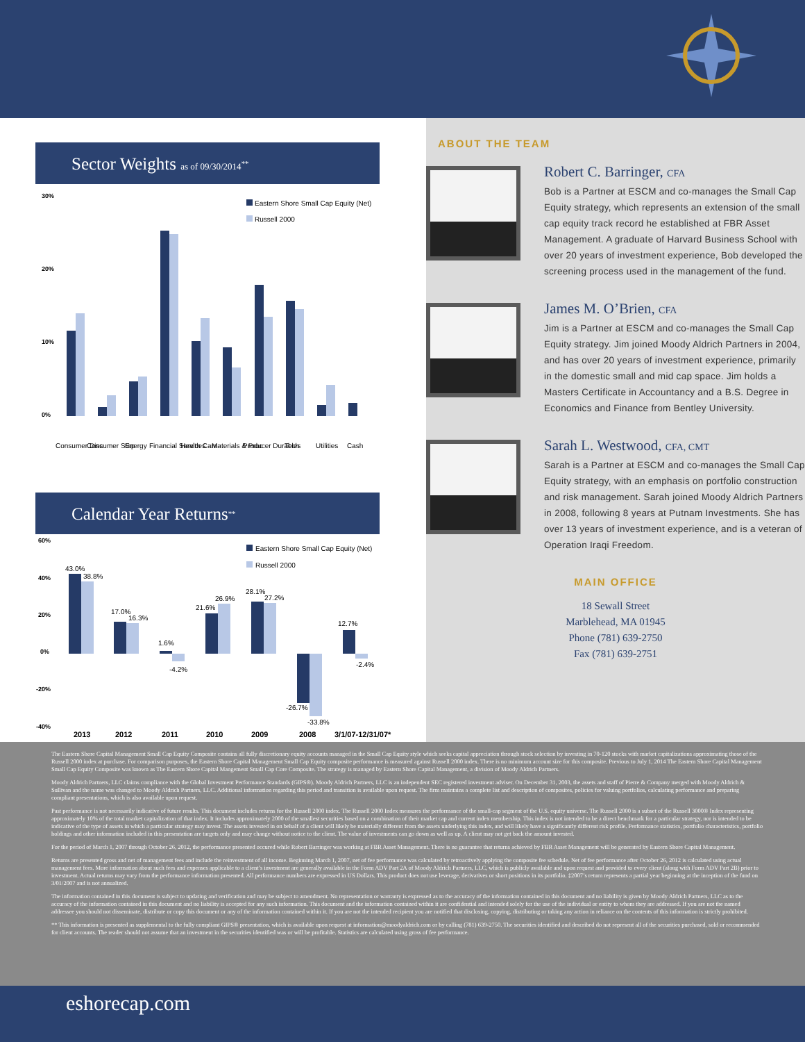Sector Weights as of 09/30/2014<sup>**</sup>
30%
20%
10%
0%
Eastern Shore Small Cap Equity (Net)
Russell 2000
Consumer Disc
Consumer Stap
Energy
Financial Services
Health Care
Materials & Proc
Producer Durables
Tech
Utilities
Cash
Calendar Year Returns<sup>**</sup>
60%
40%
20%
0%
-20%
-40%
Eastern Shore Small Cap Equity (Net)
Russell 2000
43.0%
38.8%
17.0%
16.3%
1.6%
-4.2%
21.6%
26.9%
28.1%
27.2%
-26.7%
-33.8%
12.7%
-2.4%
2013
2012
2011
2010
2009
2008
3/1/07-12/31/07*
ABOUT THE TEAM
Robert C. Barringer, CFA
Bob is a Partner at ESCM and co-manages the Small Cap Equity strategy, which represents an extension of the small cap equity track record he established at FBR Asset Management. A graduate of Harvard Business School with over 20 years of investment experience, Bob developed the screening process used in the management of the fund.
James M. O’Brien, CFA
Jim is a Partner at ESCM and co-manages the Small Cap Equity strategy. Jim joined Moody Aldrich Partners in 2004, and has over 20 years of investment experience, primarily in the domestic small and mid cap space. Jim holds a Masters Certificate in Accountancy and a B.S. Degree in Economics and Finance from Bentley University.
Sarah L. Westwood, CFA, CMT
Sarah is a Partner at ESCM and co-manages the Small Cap Equity strategy, with an emphasis on portfolio construction and risk management. Sarah joined Moody Aldrich Partners in 2008, following 8 years at Putnam Investments. She has over 13 years of investment experience, and is a veteran of Operation Iraqi Freedom.
MAIN OFFICE
18 Sewall Street
Marblehead, MA 01945
Phone (781) 639-2750
Fax (781) 639-2751
The Eastern Shore Capital Management Small Cap Equity Composite contains all fully discretionary equity accounts managed in the Small Cap Equity style which seeks capital appreciation through stock selection by investing in 70-120 stocks with market capitalizations approximating those of the Russell 2000 index at purchase. For comparison purposes, the Eastern Shore Capital Management Small Cap Equity composite performance is measured against Russell 2000 index. There is no minimum account size for this composite. Previous to July 1, 2014 The Eastern Shore Capital Management Small Cap Equity Composite was known as The Eastern Shore Capital Mangement Small Cap Core Composite. The strategy is managed by Eastern Shore Capital Management, a division of Moody Aldrich Partners.
Moody Aldrich Partners, LLC claims compliance with the Global Investment Performance Standards (GIPS®). Moody Aldrich Partners, LLC is an independent SEC registered investment adviser. On December 31, 2003, the assets and staff of Pierre & Company merged with Moody Aldrich & Sullivan and the name was changed to Moody Aldrich Partners, LLC. Additional information regarding this period and transition is available upon request. The firm maintains a complete list and description of composites, policies for valuing portfolios, calculating performance and preparing compliant presentations, which is also available upon request.
Past performance is not necessarily indicative of future results. This document includes returns for the Russell 2000 index. The Russell 2000 Index measures the performance of the small-cap segment of the U.S. equity universe. The Russell 2000 is a subset of the Russell 3000® Index representing approximately 10% of the total market capitalization of that index. It includes approximately 2000 of the smallest securities based on a combination of their market cap and current index membership. This index is not intended to be a direct benchmark for a particular strategy, nor is intended to be indicative of the type of assets in which a particular strategy may invest. The assets invested in on behalf of a client will likely be materially different from the assets underlying this index, and will likely have a significantly different risk profile. Performance statistics, portfolio characteristics, portfolio holdings and other information included in this presentation are targets only and may change without notice to the client. The value of investments can go down as well as up. A client may not get back the amount invested.
For the period of March 1, 2007 through October 26, 2012, the performance presented occured while Robert Barringer was working at FBR Asset Management. There is no guarantee that returns achieved by FBR Asset Management will be generated by Eastern Shore Capital Management.
Returns are presented gross and net of management fees and include the reinvestment of all income. Beginning March 1, 2007, net of fee performance was calculated by retroactively applying the composite fee schedule. Net of fee performance after October 26, 2012 is calculated using actual management fees. More information about such fees and expenses applicable to a client’s investment are generally available in the Form ADV Part 2A of Moody Aldrich Partners, LLC, which is publicly available and upon request and provided to every client (along with Form ADV Part 2B) prior to investment. Actual returns may vary from the performance information presented. All performance numbers are expressed in US Dollars. This product does not use leverage, derivatives or short positions in its portfolio. ‡2007’s return represents a partial year beginning at the inception of the fund on 3/01/2007 and is not annualized.
The information contained in this document is subject to updating and verification and may be subject to amendment. No representation or warranty is expressed as to the accuracy of the information contained in this document and no liability is given by Moody Aldrich Partners, LLC as to the accuracy of the information contained in this document and no liability is accepted for any such information. This document and the information contained within it are confidential and intended solely for the use of the individual or entity to whom they are addressed. If you are not the named addressee you should not disseminate, distribute or copy this document or any of the information contained within it. If you are not the intended recipient you are notified that disclosing, copying, distributing or taking any action in reliance on the contents of this information is strictly prohibited.
** This information is presented as supplemental to the fully compliant GIPS® presentation, which is available upon request at information@moodyaldrich.com or by calling (781) 639-2750. The securities identified and described do not represent all of the securities purchased, sold or recommended for client accounts. The reader should not assume that an investment in the securities identified was or will be profitable. Statistics are calculated using gross of fee performance.
eshorecap.com